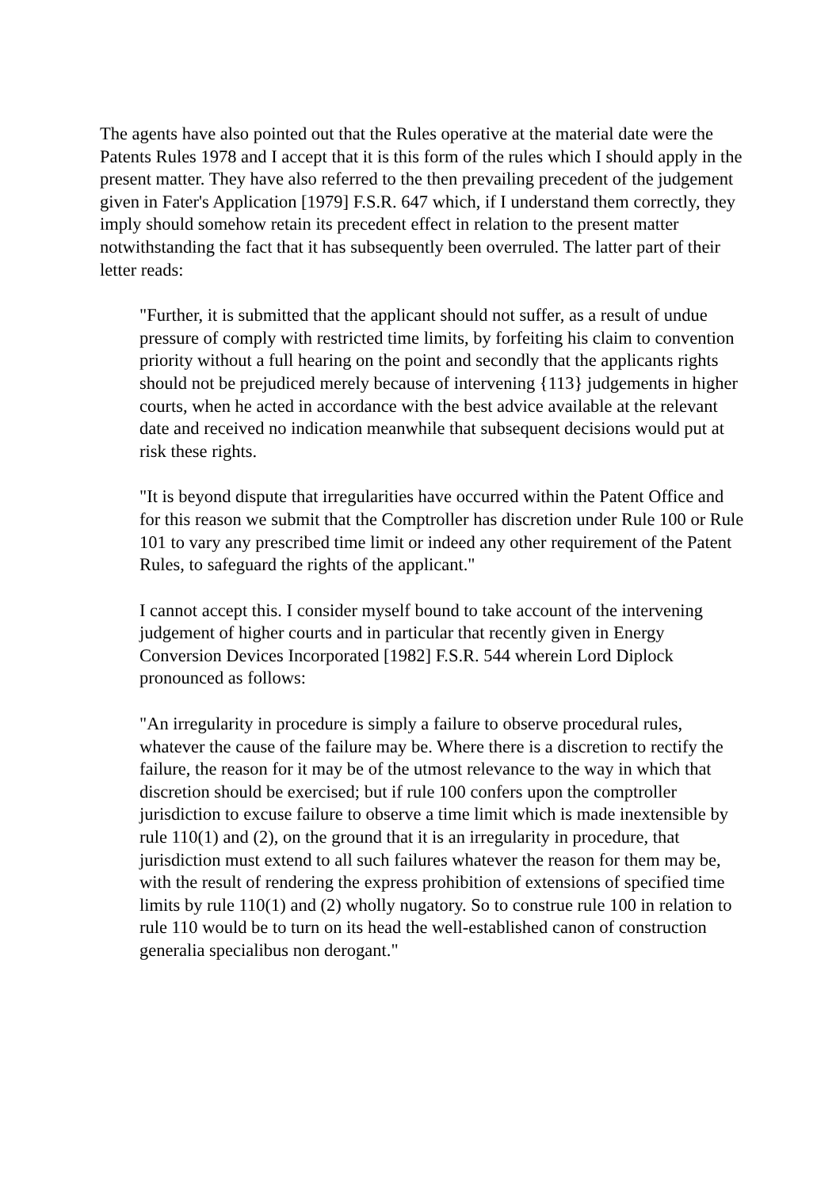The agents have also pointed out that the Rules operative at the material date were the Patents Rules 1978 and I accept that it is this form of the rules which I should apply in the present matter. They have also referred to the then prevailing precedent of the judgement given in Fater's Application [1979] F.S.R. 647 which, if I understand them correctly, they imply should somehow retain its precedent effect in relation to the present matter notwithstanding the fact that it has subsequently been overruled. The latter part of their letter reads:
"Further, it is submitted that the applicant should not suffer, as a result of undue pressure of comply with restricted time limits, by forfeiting his claim to convention priority without a full hearing on the point and secondly that the applicants rights should not be prejudiced merely because of intervening {113} judgements in higher courts, when he acted in accordance with the best advice available at the relevant date and received no indication meanwhile that subsequent decisions would put at risk these rights.
"It is beyond dispute that irregularities have occurred within the Patent Office and for this reason we submit that the Comptroller has discretion under Rule 100 or Rule 101 to vary any prescribed time limit or indeed any other requirement of the Patent Rules, to safeguard the rights of the applicant."
I cannot accept this. I consider myself bound to take account of the intervening judgement of higher courts and in particular that recently given in Energy Conversion Devices Incorporated [1982] F.S.R. 544 wherein Lord Diplock pronounced as follows:
"An irregularity in procedure is simply a failure to observe procedural rules, whatever the cause of the failure may be. Where there is a discretion to rectify the failure, the reason for it may be of the utmost relevance to the way in which that discretion should be exercised; but if rule 100 confers upon the comptroller jurisdiction to excuse failure to observe a time limit which is made inextensible by rule 110(1) and (2), on the ground that it is an irregularity in procedure, that jurisdiction must extend to all such failures whatever the reason for them may be, with the result of rendering the express prohibition of extensions of specified time limits by rule 110(1) and (2) wholly nugatory. So to construe rule 100 in relation to rule 110 would be to turn on its head the well-established canon of construction generalia specialibus non derogant."